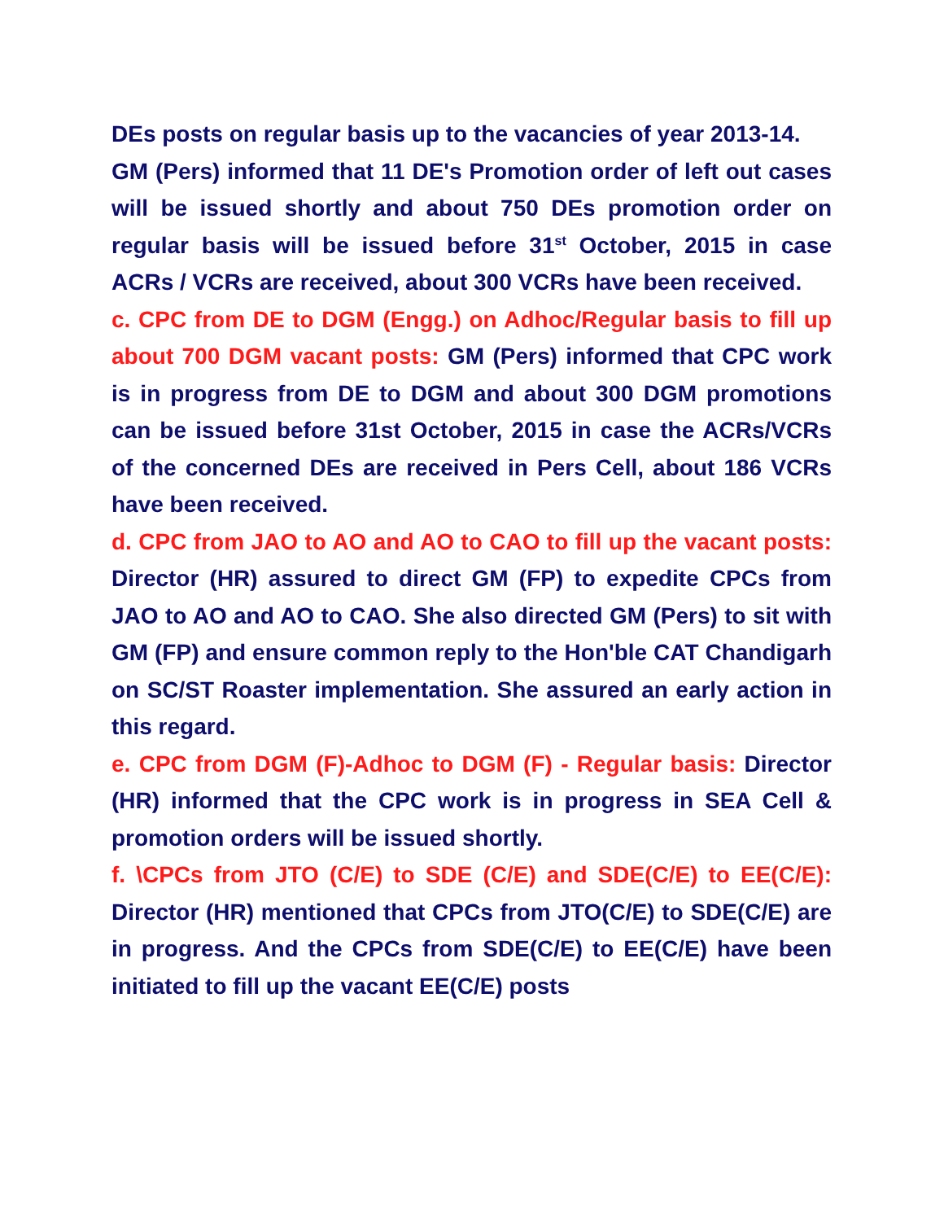DEs posts on regular basis up to the vacancies of year 2013-14.
GM (Pers) informed that 11 DE's Promotion order of left out cases will be issued shortly and about 750 DEs promotion order on regular basis will be issued before 31<sup>st</sup> October, 2015 in case ACRs / VCRs are received, about 300 VCRs have been received.
c. CPC from DE to DGM (Engg.) on Adhoc/Regular basis to fill up about 700 DGM vacant posts: GM (Pers) informed that CPC work is in progress from DE to DGM and about 300 DGM promotions can be issued before 31st October, 2015 in case the ACRs/VCRs of the concerned DEs are received in Pers Cell, about 186 VCRs have been received.
d. CPC from JAO to AO and AO to CAO to fill up the vacant posts: Director (HR) assured to direct GM (FP) to expedite CPCs from JAO to AO and AO to CAO. She also directed GM (Pers) to sit with GM (FP) and ensure common reply to the Hon'ble CAT Chandigarh on SC/ST Roaster implementation. She assured an early action in this regard.
e. CPC from DGM (F)-Adhoc to DGM (F) - Regular basis: Director (HR) informed that the CPC work is in progress in SEA Cell & promotion orders will be issued shortly.
f. \CPCs from JTO (C/E) to SDE (C/E) and SDE(C/E) to EE(C/E): Director (HR) mentioned that CPCs from JTO(C/E) to SDE(C/E) are in progress. And the CPCs from SDE(C/E) to EE(C/E) have been initiated to fill up the vacant EE(C/E) posts